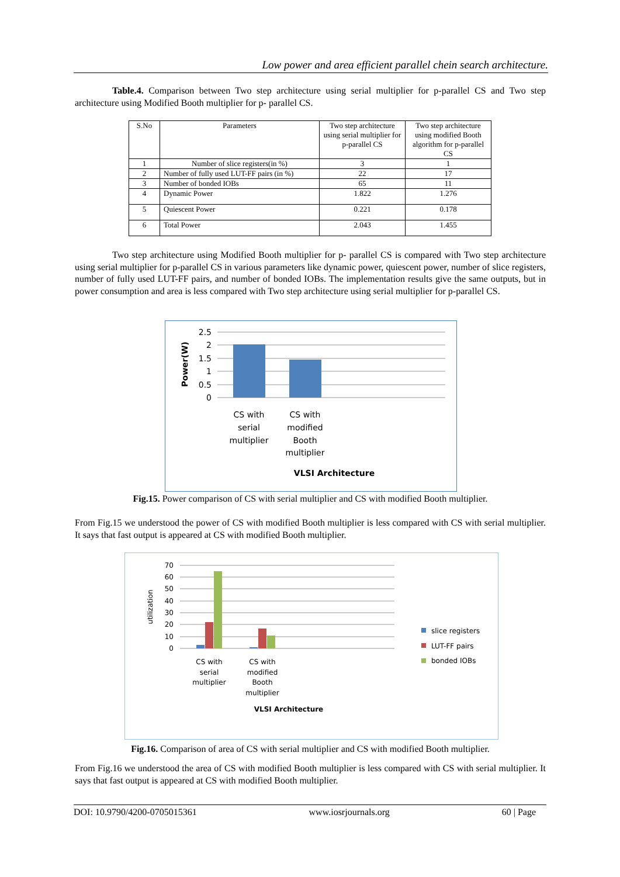Low power and area efficient parallel chein search architecture.
Table.4. Comparison between Two step architecture using serial multiplier for p-parallel CS and Two step architecture using Modified Booth multiplier for p- parallel CS.
| S.No | Parameters | Two step architecture using serial multiplier for p-parallel CS | Two step architecture using modified Booth algorithm for p-parallel CS |
| 1 | Number of slice registers(in %) | 3 | 1 |
| 2 | Number of fully used LUT-FF pairs (in %) | 22 | 17 |
| 3 | Number of bonded IOBs | 65 | 11 |
| 4 | Dynamic Power | 1.822 | 1.276 |
| 5 | Quiescent Power | 0.221 | 0.178 |
| 6 | Total Power | 2.043 | 1.455 |
Two step architecture using Modified Booth multiplier for p- parallel CS is compared with Two step architecture using serial multiplier for p-parallel CS in various parameters like dynamic power, quiescent power, number of slice registers, number of fully used LUT-FF pairs, and number of bonded IOBs. The implementation results give the same outputs, but in power consumption and area is less compared with Two step architecture using serial multiplier for p-parallel CS.
2.5
2
1.5
1
0.5
0
Power(W)
CS with
serial
multiplier
CS with
modified
Booth
multiplier
VLSI Architecture
Fig.15. Power comparison of CS with serial multiplier and CS with modified Booth multiplier.
From Fig.15 we understood the power of CS with modified Booth multiplier is less compared with CS with serial multiplier. It says that fast output is appeared at CS with modified Booth multiplier.
70
60
50
40
30
20
10
0
utilization
CS with
serial
multiplier
CS with
modified
Booth
multiplier
VLSI Architecture
slice registers
LUT-FF pairs
bonded IOBs
Fig.16. Comparison of area of CS with serial multiplier and CS with modified Booth multiplier.
From Fig.16 we understood the area of CS with modified Booth multiplier is less compared with CS with serial multiplier. It says that fast output is appeared at CS with modified Booth multiplier.
DOI: 10.9790/4200-0705015361 www.iosrjournals.org 60 | Page